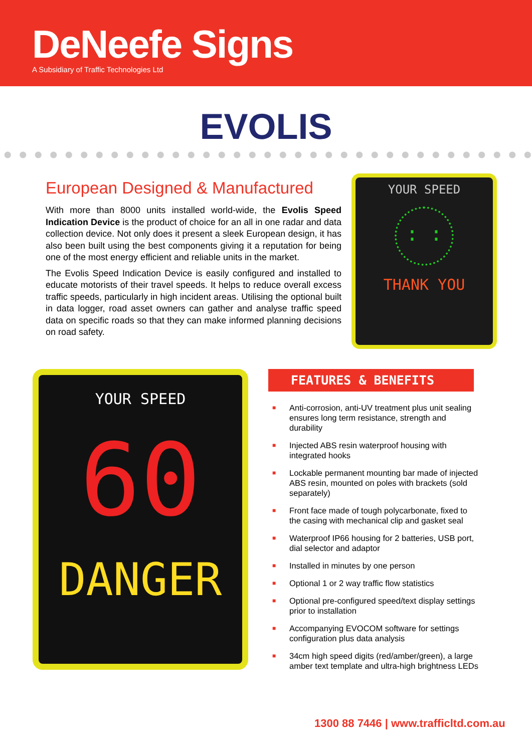DeNeefe Signs
A Subsidiary of Traffic Technologies Ltd
EVOLIS
European Designed & Manufactured
With more than 8000 units installed world-wide, the Evolis Speed Indication Device is the product of choice for an all in one radar and data collection device. Not only does it present a sleek European design, it has also been built using the best components giving it a reputation for being one of the most energy efficient and reliable units in the market.
The Evolis Speed Indication Device is easily configured and installed to educate motorists of their travel speeds. It helps to reduce overall excess traffic speeds, particularly in high incident areas. Utilising the optional built in data logger, road asset owners can gather and analyse traffic speed data on specific roads so that they can make informed planning decisions on road safety.
YOUR SPEED
: :
THANK YOU
YOUR SPEED
60
DANGER
FEATURES & BENEFITS
■ Anti-corrosion, anti-UV treatment plus unit sealing ensures long term resistance, strength and durability
■ Injected ABS resin waterproof housing with integrated hooks
■ Lockable permanent mounting bar made of injected ABS resin, mounted on poles with brackets (sold separately)
■ Front face made of tough polycarbonate, fixed to the casing with mechanical clip and gasket seal
■ Waterproof IP66 housing for 2 batteries, USB port, dial selector and adaptor
■ Installed in minutes by one person
■ Optional 1 or 2 way traffic flow statistics
■ Optional pre-configured speed/text display settings prior to installation
■ Accompanying EVOCOM software for settings configuration plus data analysis
■ 34cm high speed digits (red/amber/green), a large amber text template and ultra-high brightness LEDs
1300 88 7446 | www.trafficltd.com.au